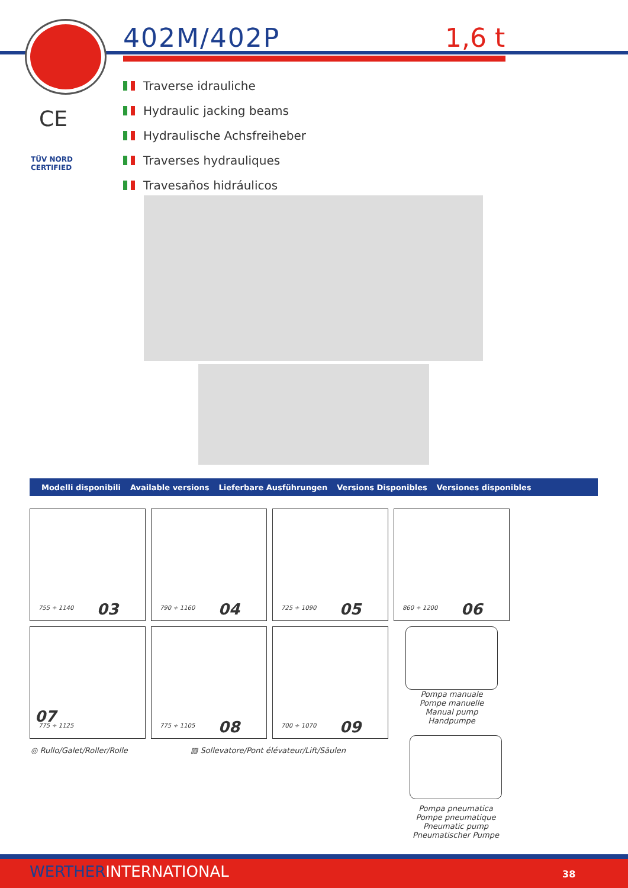402M/402P 1,6 t
CE
TÜV NORD
CERTIFIED
Traverse idrauliche
Hydraulic jacking beams
Hydraulische Achsfreiheber
Traverses hydrauliques
Travesaños hidráulicos
Modelli disponibili Available versions Lieferbare Ausführungen Versions Disponibles Versiones disponibles
755 ÷ 1140 03
790 ÷ 1160 04
725 ÷ 1090 05
860 ÷ 1200 06
775 ÷ 1125
07
775 ÷ 1105 08
700 ÷ 1070 09
Pompa manuale
Pompe manuelle
Manual pump
Handpumpe
◎ Rullo/Galet/Roller/Rolle
▨ Sollevatore/Pont élévateur/Lift/Säulen
Pompa pneumatica
Pompe pneumatique
Pneumatic pump
Pneumatischer Pumpe
WERTHERINTERNATIONAL 38